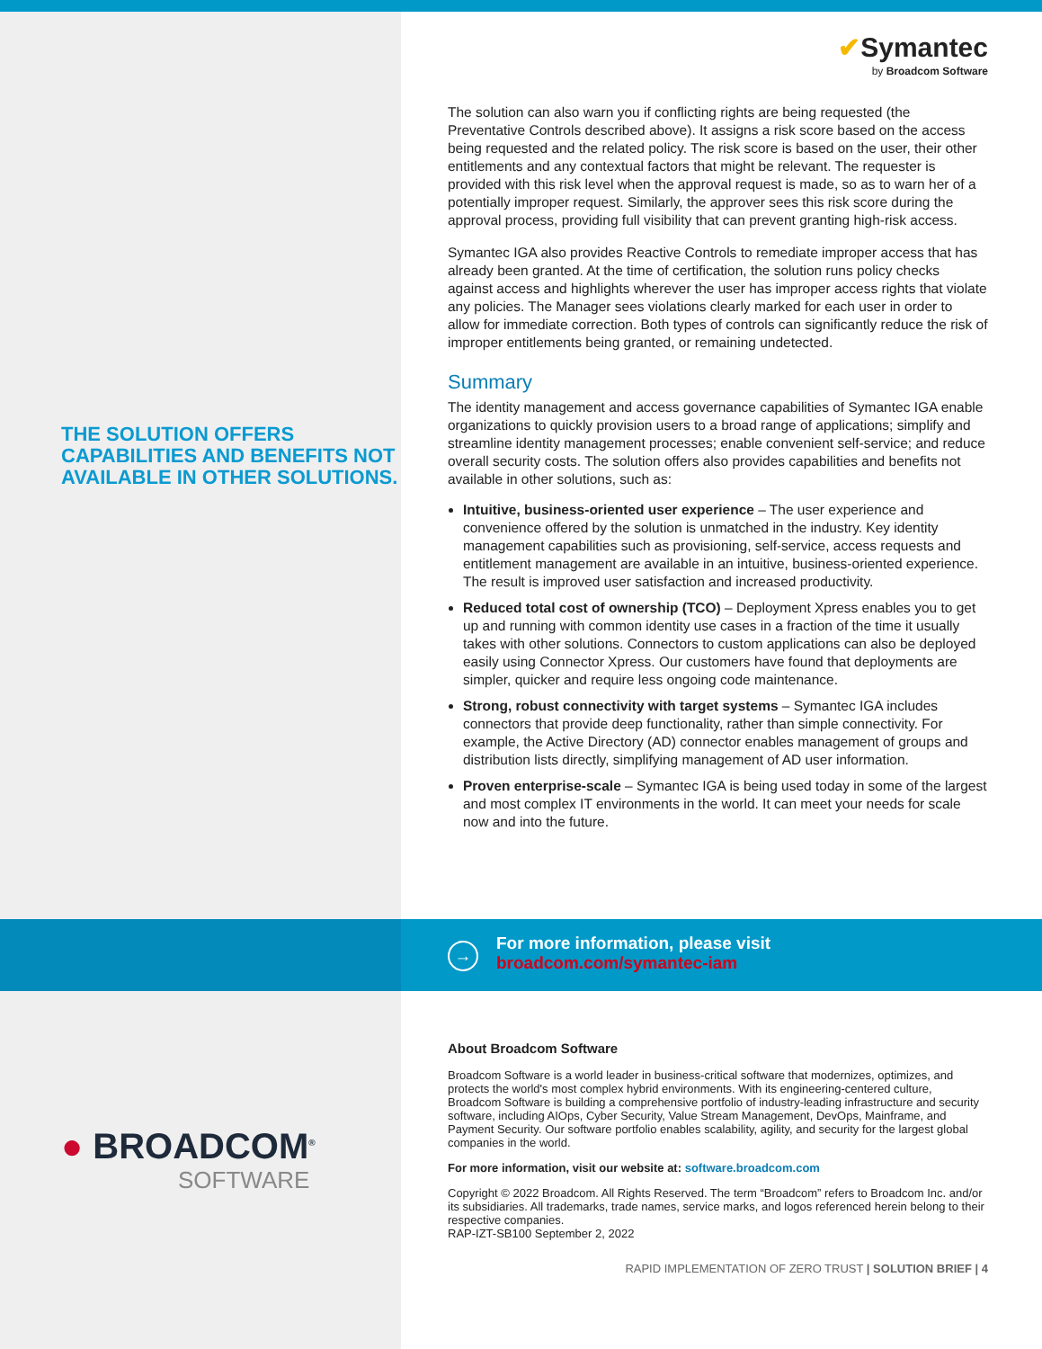THE SOLUTION OFFERS CAPABILITIES AND BENEFITS NOT AVAILABLE IN OTHER SOLUTIONS.
✔Symantec
by Broadcom Software
The solution can also warn you if conflicting rights are being requested (the Preventative Controls described above). It assigns a risk score based on the access being requested and the related policy. The risk score is based on the user, their other entitlements and any contextual factors that might be relevant. The requester is provided with this risk level when the approval request is made, so as to warn her of a potentially improper request. Similarly, the approver sees this risk score during the approval process, providing full visibility that can prevent granting high-risk access.
Symantec IGA also provides Reactive Controls to remediate improper access that has already been granted. At the time of certification, the solution runs policy checks against access and highlights wherever the user has improper access rights that violate any policies. The Manager sees violations clearly marked for each user in order to allow for immediate correction. Both types of controls can significantly reduce the risk of improper entitlements being granted, or remaining undetected.
Summary
The identity management and access governance capabilities of Symantec IGA enable organizations to quickly provision users to a broad range of applications; simplify and streamline identity management processes; enable convenient self-service; and reduce overall security costs. The solution offers also provides capabilities and benefits not available in other solutions, such as:
Intuitive, business-oriented user experience – The user experience and convenience offered by the solution is unmatched in the industry. Key identity management capabilities such as provisioning, self-service, access requests and entitlement management are available in an intuitive, business-oriented experience. The result is improved user satisfaction and increased productivity.
Reduced total cost of ownership (TCO) – Deployment Xpress enables you to get up and running with common identity use cases in a fraction of the time it usually takes with other solutions. Connectors to custom applications can also be deployed easily using Connector Xpress. Our customers have found that deployments are simpler, quicker and require less ongoing code maintenance.
Strong, robust connectivity with target systems – Symantec IGA includes connectors that provide deep functionality, rather than simple connectivity. For example, the Active Directory (AD) connector enables management of groups and distribution lists directly, simplifying management of AD user information.
Proven enterprise-scale – Symantec IGA is being used today in some of the largest and most complex IT environments in the world. It can meet your needs for scale now and into the future.
→
For more information, please visit
broadcom.com/symantec-iam
● BROADCOM<sup>®</sup>
SOFTWARE
About Broadcom Software
Broadcom Software is a world leader in business-critical software that modernizes, optimizes, and protects the world's most complex hybrid environments. With its engineering-centered culture, Broadcom Software is building a comprehensive portfolio of industry-leading infrastructure and security software, including AIOps, Cyber Security, Value Stream Management, DevOps, Mainframe, and Payment Security. Our software portfolio enables scalability, agility, and security for the largest global companies in the world.
For more information, visit our website at: software.broadcom.com
Copyright © 2022 Broadcom. All Rights Reserved. The term “Broadcom” refers to Broadcom Inc. and/or its subsidiaries. All trademarks, trade names, service marks, and logos referenced herein belong to their respective companies.
RAP-IZT-SB100 September 2, 2022
RAPID IMPLEMENTATION OF ZERO TRUST | SOLUTION BRIEF | 4